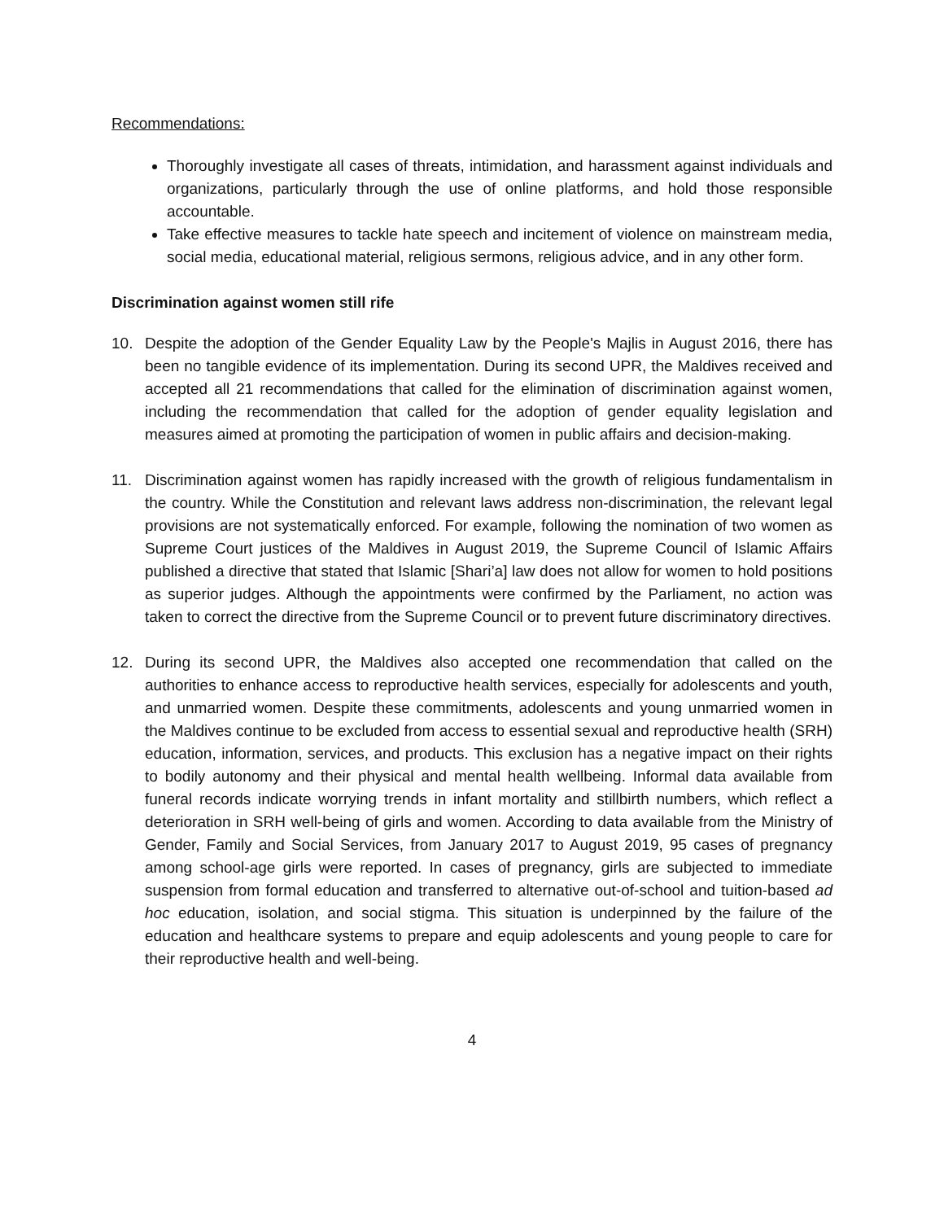Recommendations:
Thoroughly investigate all cases of threats, intimidation, and harassment against individuals and organizations, particularly through the use of online platforms, and hold those responsible accountable.
Take effective measures to tackle hate speech and incitement of violence on mainstream media, social media, educational material, religious sermons, religious advice, and in any other form.
Discrimination against women still rife
10. Despite the adoption of the Gender Equality Law by the People's Majlis in August 2016, there has been no tangible evidence of its implementation. During its second UPR, the Maldives received and accepted all 21 recommendations that called for the elimination of discrimination against women, including the recommendation that called for the adoption of gender equality legislation and measures aimed at promoting the participation of women in public affairs and decision-making.
11. Discrimination against women has rapidly increased with the growth of religious fundamentalism in the country. While the Constitution and relevant laws address non-discrimination, the relevant legal provisions are not systematically enforced. For example, following the nomination of two women as Supreme Court justices of the Maldives in August 2019, the Supreme Council of Islamic Affairs published a directive that stated that Islamic [Shari’a] law does not allow for women to hold positions as superior judges. Although the appointments were confirmed by the Parliament, no action was taken to correct the directive from the Supreme Council or to prevent future discriminatory directives.
12. During its second UPR, the Maldives also accepted one recommendation that called on the authorities to enhance access to reproductive health services, especially for adolescents and youth, and unmarried women. Despite these commitments, adolescents and young unmarried women in the Maldives continue to be excluded from access to essential sexual and reproductive health (SRH) education, information, services, and products. This exclusion has a negative impact on their rights to bodily autonomy and their physical and mental health wellbeing. Informal data available from funeral records indicate worrying trends in infant mortality and stillbirth numbers, which reflect a deterioration in SRH well-being of girls and women. According to data available from the Ministry of Gender, Family and Social Services, from January 2017 to August 2019, 95 cases of pregnancy among school-age girls were reported. In cases of pregnancy, girls are subjected to immediate suspension from formal education and transferred to alternative out-of-school and tuition-based ad hoc education, isolation, and social stigma. This situation is underpinned by the failure of the education and healthcare systems to prepare and equip adolescents and young people to care for their reproductive health and well-being.
4